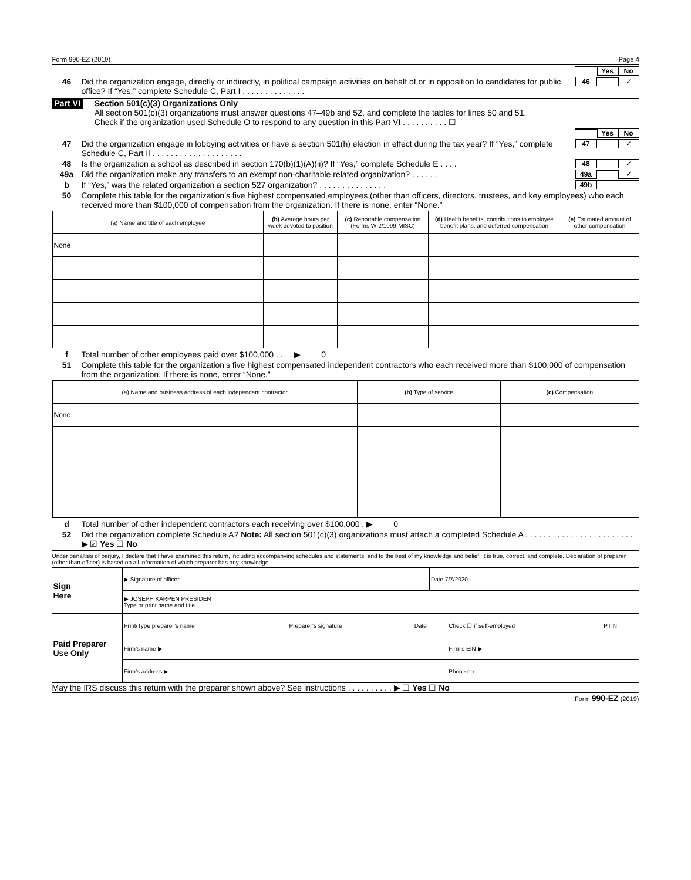Form 990-EZ (2019) Page 4
Yes No
46 Did the organization engage, directly or indirectly, in political campaign activities on behalf of or in opposition to candidates for public office? If “Yes,” complete Schedule C, Part I . . . . . . . . . . . . . . 46 ✓
Part VI
Section 501(c)(3) Organizations Only
All section 501(c)(3) organizations must answer questions 47–49b and 52, and complete the tables for lines 50 and 51.
Check if the organization used Schedule O to respond to any question in this Part VI . . . . . . . . . . ☐
Yes No
47 Did the organization engage in lobbying activities or have a section 501(h) election in effect during the tax year? If “Yes,” complete Schedule C, Part II . . . . . . . . . . . . . . . . . . . . 47 ✓
48 Is the organization a school as described in section 170(b)(1)(A)(ii)? If “Yes,” complete Schedule E . . . . 48 ✓
49a Did the organization make any transfers to an exempt non-charitable related organization? . . . . . . 49a ✓
b If “Yes,” was the related organization a section 527 organization? . . . . . . . . . . . . . . . 49b
50 Complete this table for the organization’s five highest compensated employees (other than officers, directors, trustees, and key employees) who each received more than $100,000 of compensation from the organization. If there is none, enter “None.”
| (a) Name and title of each employee | (b) Average hours per week devoted to position | (c) Reportable compensation (Forms W-2/1099-MISC) | (d) Health benefits, contributions to employee benefit plans, and deferred compensation | (e) Estimated amount of other compensation |
| --- | --- | --- | --- | --- |
| None | | | | |
f Total number of other employees paid over $100,000 . . . . ▶ 0
51 Complete this table for the organization’s five highest compensated independent contractors who each received more than $100,000 of compensation from the organization. If there is none, enter “None.”
| (a) Name and business address of each independent contractor | (b) Type of service | (c) Compensation |
| --- | --- | --- |
| None | | |
d Total number of other independent contractors each receiving over $100,000 . ▶ 0
52 Did the organization complete Schedule A? Note: All section 501(c)(3) organizations must attach a completed Schedule A . . . . . . . . . . . . . . . . . . . . . . . . ▶ ☑ Yes ☐ No
Under penalties of perjury, I declare that I have examined this return, including accompanying schedules and statements, and to the best of my knowledge and belief, it is true, correct, and complete. Declaration of preparer (other than officer) is based on all information of which preparer has any knowledge
| Sign Here | ▶ Signature of officer | Date 7/7/2020 |
| | ▶ JOSEPH KARPEN PRESIDENT Type or print name and title | |
| Paid Preparer Use Only | Print/Type preparer’s name | Preparer’s signature | Date | Check ☐ if self-employed | PTIN |
| | Firm’s name ▶ | | | Firm’s EIN ▶ | |
| | Firm’s address ▶ | | | Phone no | |
May the IRS discuss this return with the preparer shown above? See instructions . . . . . . . . . . ▶ ☐ Yes ☐ No
Form 990-EZ (2019)